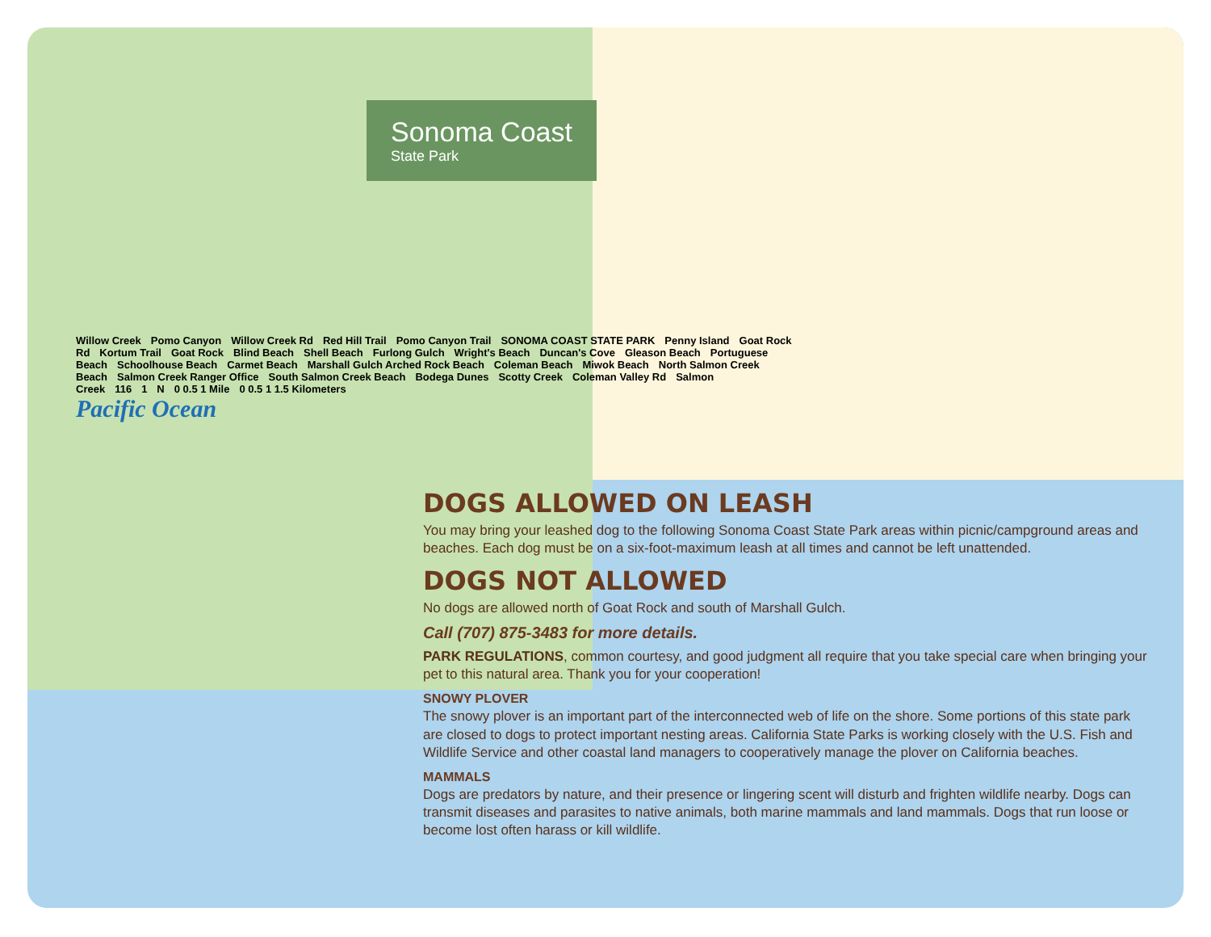Sonoma Coast State Park
Willow Creek Pomo Canyon Willow Creek Rd Red Hill Trail Pomo Canyon Trail SONOMA COAST STATE PARK Penny Island Goat Rock Rd Kortum Trail Goat Rock Blind Beach Shell Beach Furlong Gulch Wright's Beach Duncan's Cove Gleason Beach Portuguese Beach Schoolhouse Beach Carmet Beach Marshall Gulch Arched Rock Beach Coleman Beach Miwok Beach North Salmon Creek Beach Salmon Creek Ranger Office South Salmon Creek Beach Bodega Dunes Scotty Creek Coleman Valley Rd Salmon Creek 116 1 N 0 0.5 1 Mile 0 0.5 1 1.5 Kilometers
Pacific Ocean
DOGS ALLOWED ON LEASH
You may bring your leashed dog to the following Sonoma Coast State Park areas within picnic/campground areas and beaches. Each dog must be on a six-foot-maximum leash at all times and cannot be left unattended.
DOGS NOT ALLOWED
No dogs are allowed north of Goat Rock and south of Marshall Gulch.
Call (707) 875-3483 for more details.
PARK REGULATIONS, common courtesy, and good judgment all require that you take special care when bringing your pet to this natural area. Thank you for your cooperation!
SNOWY PLOVER
The snowy plover is an important part of the interconnected web of life on the shore. Some portions of this state park are closed to dogs to protect important nesting areas. California State Parks is working closely with the U.S. Fish and Wildlife Service and other coastal land managers to cooperatively manage the plover on California beaches.
MAMMALS
Dogs are predators by nature, and their presence or lingering scent will disturb and frighten wildlife nearby. Dogs can transmit diseases and parasites to native animals, both marine mammals and land mammals. Dogs that run loose or become lost often harass or kill wildlife.